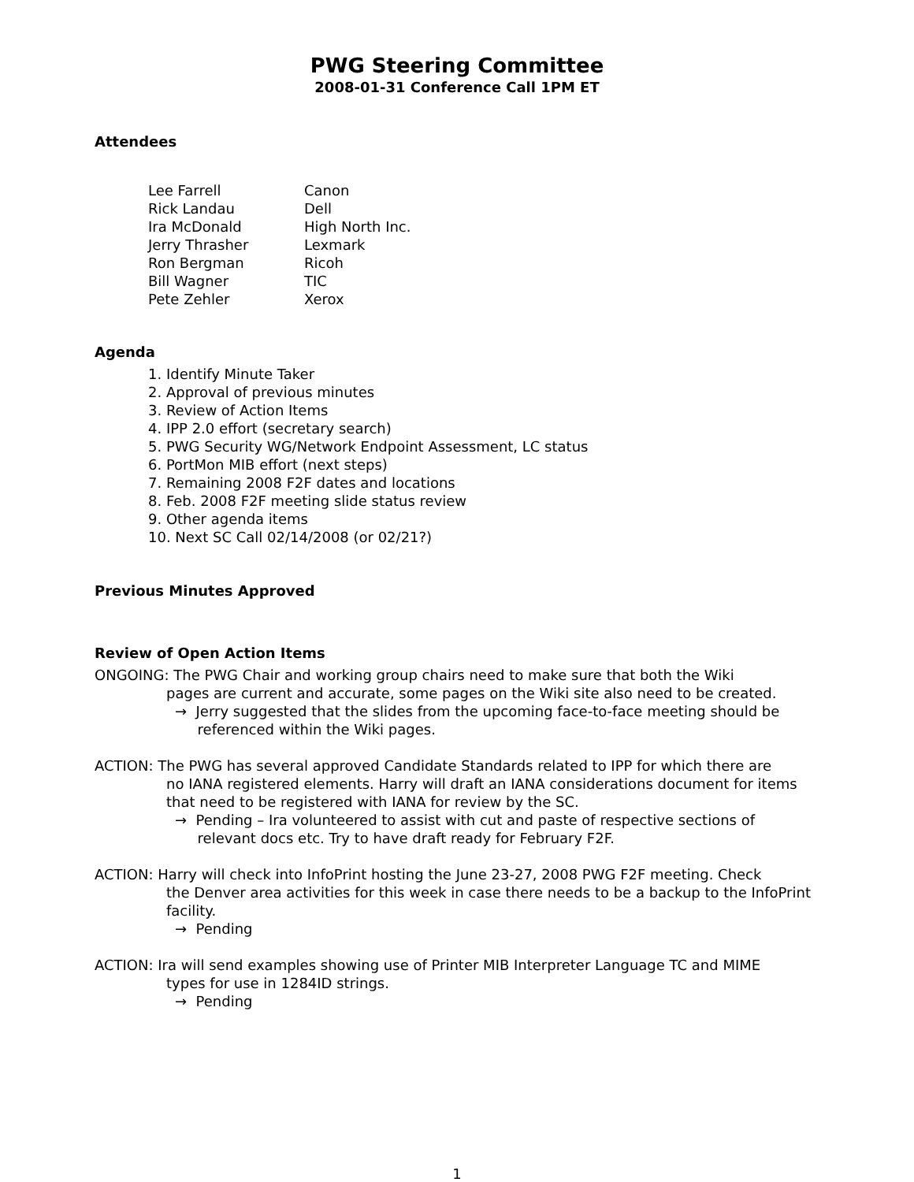PWG Steering Committee
2008-01-31 Conference Call 1PM ET
Attendees
Lee Farrell Canon
Rick Landau Dell
Ira McDonald High North Inc.
Jerry Thrasher Lexmark
Ron Bergman Ricoh
Bill Wagner TIC
Pete Zehler Xerox
Agenda
1. Identify Minute Taker
2. Approval of previous minutes
3. Review of Action Items
4. IPP 2.0 effort (secretary search)
5. PWG Security WG/Network Endpoint Assessment, LC status
6. PortMon MIB effort (next steps)
7. Remaining 2008 F2F dates and locations
8. Feb. 2008 F2F meeting slide status review
9. Other agenda items
10. Next SC Call 02/14/2008 (or 02/21?)
Previous Minutes Approved
Review of Open Action Items
ONGOING: The PWG Chair and working group chairs need to make sure that both the Wiki
pages are current and accurate, some pages on the Wiki site also need to be created.
→ Jerry suggested that the slides from the upcoming face-to-face meeting should be
referenced within the Wiki pages.
ACTION: The PWG has several approved Candidate Standards related to IPP for which there are
no IANA registered elements. Harry will draft an IANA considerations document for items that need to be registered with IANA for review by the SC.
→ Pending – Ira volunteered to assist with cut and paste of respective sections of
relevant docs etc. Try to have draft ready for February F2F.
ACTION: Harry will check into InfoPrint hosting the June 23-27, 2008 PWG F2F meeting. Check
the Denver area activities for this week in case there needs to be a backup to the InfoPrint facility.
→ Pending
ACTION: Ira will send examples showing use of Printer MIB Interpreter Language TC and MIME
types for use in 1284ID strings.
→ Pending
1